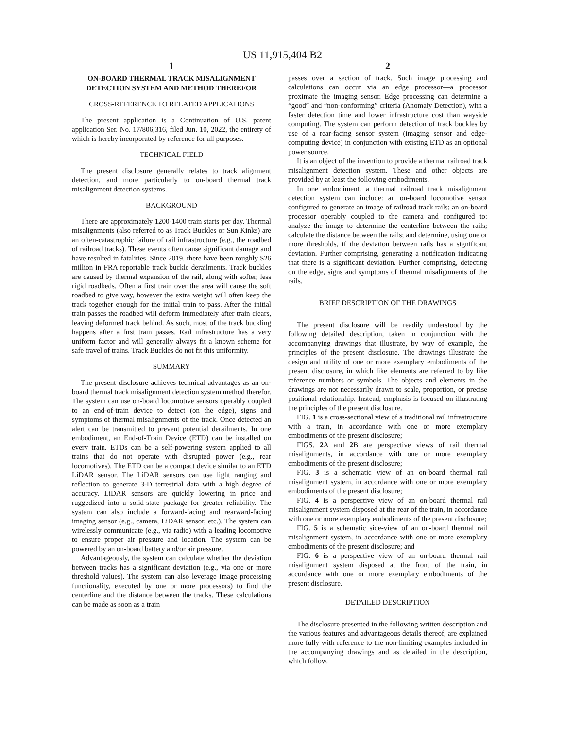US 11,915,404 B2
1
ON-BOARD THERMAL TRACK MISALIGNMENT DETECTION SYSTEM AND METHOD THEREFOR
CROSS-REFERENCE TO RELATED APPLICATIONS
The present application is a Continuation of U.S. patent application Ser. No. 17/806,316, filed Jun. 10, 2022, the entirety of which is hereby incorporated by reference for all purposes.
TECHNICAL FIELD
The present disclosure generally relates to track alignment detection, and more particularly to on-board thermal track misalignment detection systems.
BACKGROUND
There are approximately 1200-1400 train starts per day. Thermal misalignments (also referred to as Track Buckles or Sun Kinks) are an often-catastrophic failure of rail infrastructure (e.g., the roadbed of railroad tracks). These events often cause significant damage and have resulted in fatalities. Since 2019, there have been roughly $26 million in FRA reportable track buckle derailments. Track buckles are caused by thermal expansion of the rail, along with softer, less rigid roadbeds. Often a first train over the area will cause the soft roadbed to give way, however the extra weight will often keep the track together enough for the initial train to pass. After the initial train passes the roadbed will deform immediately after train clears, leaving deformed track behind. As such, most of the track buckling happens after a first train passes. Rail infrastructure has a very uniform factor and will generally always fit a known scheme for safe travel of trains. Track Buckles do not fit this uniformity.
SUMMARY
The present disclosure achieves technical advantages as an on-board thermal track misalignment detection system method therefor. The system can use on-board locomotive sensors operably coupled to an end-of-train device to detect (on the edge), signs and symptoms of thermal misalignments of the track. Once detected an alert can be transmitted to prevent potential derailments. In one embodiment, an End-of-Train Device (ETD) can be installed on every train. ETDs can be a self-powering system applied to all trains that do not operate with disrupted power (e.g., rear locomotives). The ETD can be a compact device similar to an ETD LiDAR sensor. The LiDAR sensors can use light ranging and reflection to generate 3-D terrestrial data with a high degree of accuracy. LiDAR sensors are quickly lowering in price and ruggedized into a solid-state package for greater reliability. The system can also include a forward-facing and rearward-facing imaging sensor (e.g., camera, LiDAR sensor, etc.). The system can wirelessly communicate (e.g., via radio) with a leading locomotive to ensure proper air pressure and location. The system can be powered by an on-board battery and/or air pressure.
Advantageously, the system can calculate whether the deviation between tracks has a significant deviation (e.g., via one or more threshold values). The system can also leverage image processing functionality, executed by one or more processors) to find the centerline and the distance between the tracks. These calculations can be made as soon as a train
2
passes over a section of track. Such image processing and calculations can occur via an edge processor—a processor proximate the imaging sensor. Edge processing can determine a “good” and “non-conforming” criteria (Anomaly Detection), with a faster detection time and lower infrastructure cost than wayside computing. The system can perform detection of track buckles by use of a rear-facing sensor system (imaging sensor and edge-computing device) in conjunction with existing ETD as an optional power source.
It is an object of the invention to provide a thermal railroad track misalignment detection system. These and other objects are provided by at least the following embodiments.
In one embodiment, a thermal railroad track misalignment detection system can include: an on-board locomotive sensor configured to generate an image of railroad track rails; an on-board processor operably coupled to the camera and configured to: analyze the image to determine the centerline between the rails; calculate the distance between the rails; and determine, using one or more thresholds, if the deviation between rails has a significant deviation. Further comprising, generating a notification indicating that there is a significant deviation. Further comprising, detecting on the edge, signs and symptoms of thermal misalignments of the rails.
BRIEF DESCRIPTION OF THE DRAWINGS
The present disclosure will be readily understood by the following detailed description, taken in conjunction with the accompanying drawings that illustrate, by way of example, the principles of the present disclosure. The drawings illustrate the design and utility of one or more exemplary embodiments of the present disclosure, in which like elements are referred to by like reference numbers or symbols. The objects and elements in the drawings are not necessarily drawn to scale, proportion, or precise positional relationship. Instead, emphasis is focused on illustrating the principles of the present disclosure.
FIG. 1 is a cross-sectional view of a traditional rail infrastructure with a train, in accordance with one or more exemplary embodiments of the present disclosure;
FIGS. 2 A and 2 B are perspective views of rail thermal misalignments, in accordance with one or more exemplary embodiments of the present disclosure;
FIG. 3 is a schematic view of an on-board thermal rail misalignment system, in accordance with one or more exemplary embodiments of the present disclosure;
FIG. 4 is a perspective view of an on-board thermal rail misalignment system disposed at the rear of the train, in accordance with one or more exemplary embodiments of the present disclosure;
FIG. 5 is a schematic side-view of an on-board thermal rail misalignment system, in accordance with one or more exemplary embodiments of the present disclosure; and
FIG. 6 is a perspective view of an on-board thermal rail misalignment system disposed at the front of the train, in accordance with one or more exemplary embodiments of the present disclosure.
DETAILED DESCRIPTION
The disclosure presented in the following written description and the various features and advantageous details thereof, are explained more fully with reference to the non-limiting examples included in the accompanying drawings and as detailed in the description, which follow.